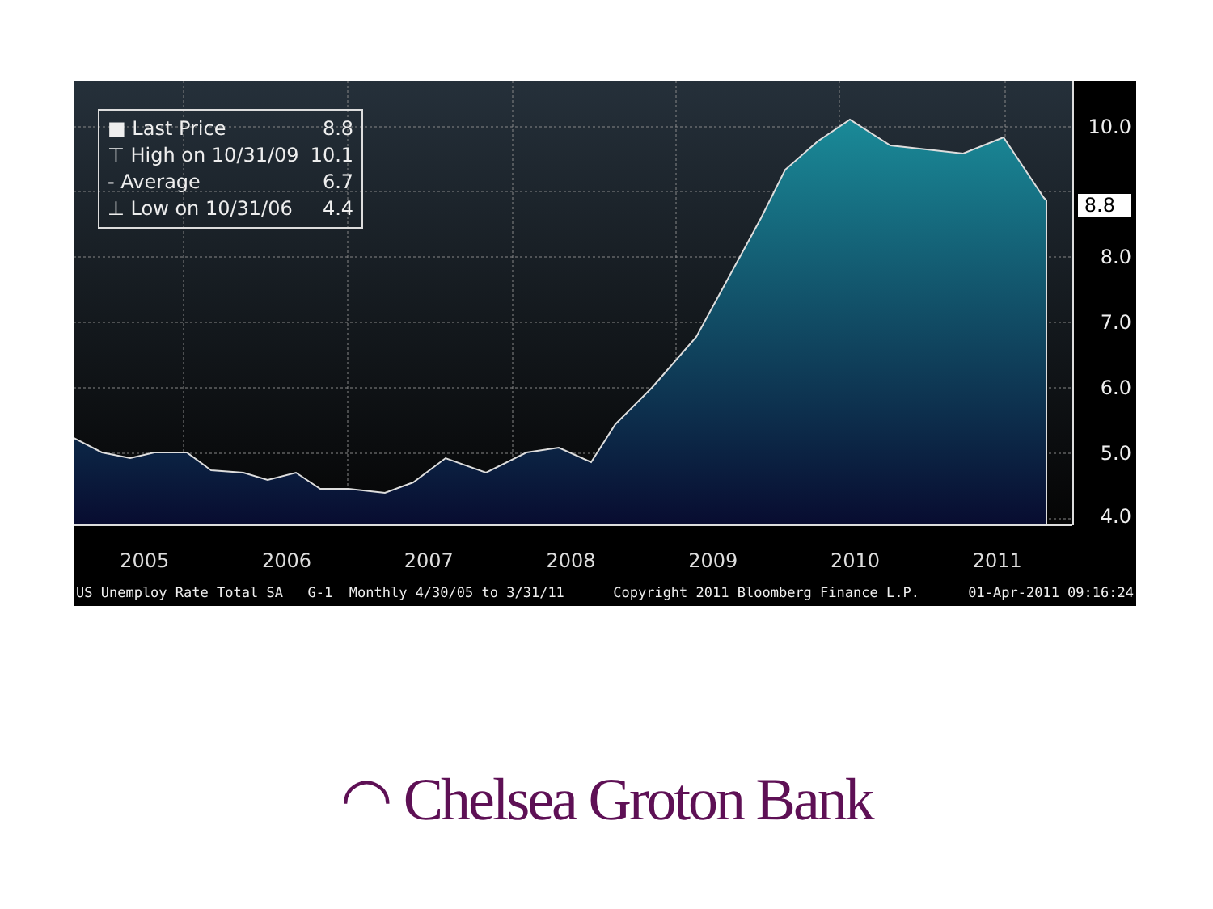■ Last Price 8.8
⊤ High on 10/31/09 10.1
- Average 6.7
⊥ Low on 10/31/06 4.4
10.0
8.8
8.0
7.0
6.0
5.0
4.0
2005 2006 2007 2008 2009 2010 2011
US Unemploy Rate Total SA G-1 Monthly 4/30/05 to 3/31/11 Copyright 2011 Bloomberg Finance L.P. 01-Apr-2011 09:16:24
◠ Chelsea Groton Bank